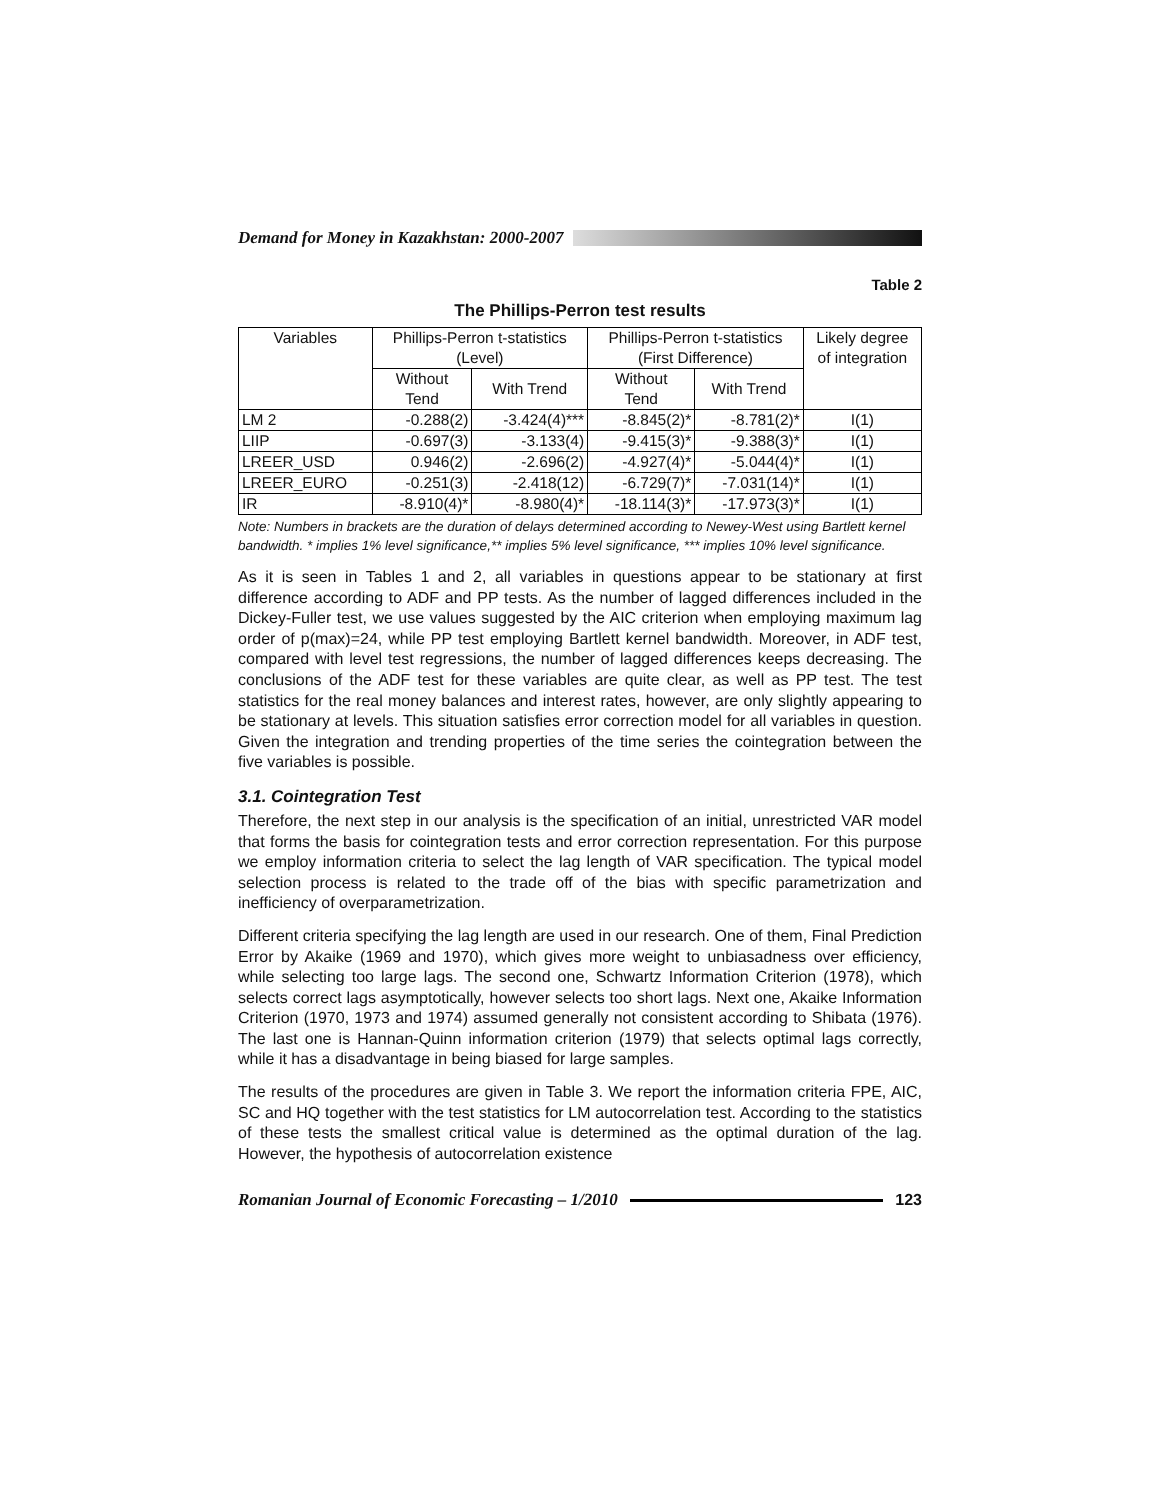Demand for Money in Kazakhstan: 2000-2007
Table 2
The Phillips-Perron test results
| Variables | Phillips-Perron t-statistics (Level) | | Phillips-Perron t-statistics (First Difference) | | Likely degree of integration |
| --- | --- | --- | --- | --- | --- |
| | Without Tend | With Trend | Without Tend | With Trend | |
| LM 2 | -0.288(2) | -3.424(4)*** | -8.845(2)* | -8.781(2)* | I(1) |
| LIIP | -0.697(3) | -3.133(4) | -9.415(3)* | -9.388(3)* | I(1) |
| LREER_USD | 0.946(2) | -2.696(2) | -4.927(4)* | -5.044(4)* | I(1) |
| LREER_EURO | -0.251(3) | -2.418(12) | -6.729(7)* | -7.031(14)* | I(1) |
| IR | -8.910(4)* | -8.980(4)* | -18.114(3)* | -17.973(3)* | I(1) |
Note: Numbers in brackets are the duration of delays determined according to Newey-West using Bartlett kernel bandwidth. * implies 1% level significance,** implies 5% level significance, *** implies 10% level significance.
As it is seen in Tables 1 and 2, all variables in questions appear to be stationary at first difference according to ADF and PP tests. As the number of lagged differences included in the Dickey-Fuller test, we use values suggested by the AIC criterion when employing maximum lag order of p(max)=24, while PP test employing Bartlett kernel bandwidth. Moreover, in ADF test, compared with level test regressions, the number of lagged differences keeps decreasing. The conclusions of the ADF test for these variables are quite clear, as well as PP test. The test statistics for the real money balances and interest rates, however, are only slightly appearing to be stationary at levels. This situation satisfies error correction model for all variables in question. Given the integration and trending properties of the time series the cointegration between the five variables is possible.
3.1. Cointegration Test
Therefore, the next step in our analysis is the specification of an initial, unrestricted VAR model that forms the basis for cointegration tests and error correction representation. For this purpose we employ information criteria to select the lag length of VAR specification. The typical model selection process is related to the trade off of the bias with specific parametrization and inefficiency of overparametrization.
Different criteria specifying the lag length are used in our research. One of them, Final Prediction Error by Akaike (1969 and 1970), which gives more weight to unbiasadness over efficiency, while selecting too large lags. The second one, Schwartz Information Criterion (1978), which selects correct lags asymptotically, however selects too short lags. Next one, Akaike Information Criterion (1970, 1973 and 1974) assumed generally not consistent according to Shibata (1976). The last one is Hannan-Quinn information criterion (1979) that selects optimal lags correctly, while it has a disadvantage in being biased for large samples.
The results of the procedures are given in Table 3. We report the information criteria FPE, AIC, SC and HQ together with the test statistics for LM autocorrelation test. According to the statistics of these tests the smallest critical value is determined as the optimal duration of the lag. However, the hypothesis of autocorrelation existence
Romanian Journal of Economic Forecasting – 1/2010
123